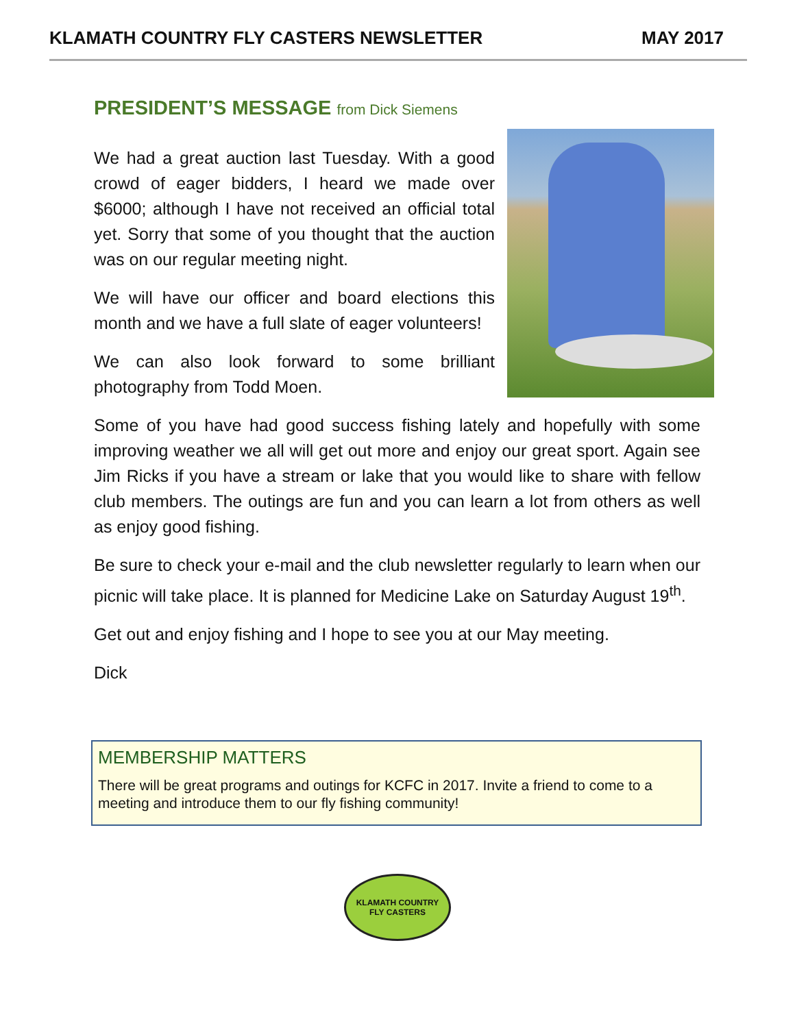KLAMATH COUNTRY FLY CASTERS NEWSLETTER MAY 2017
PRESIDENT’S MESSAGE from Dick Siemens
We had a great auction last Tuesday. With a good crowd of eager bidders, I heard we made over $6000; although I have not received an official total yet. Sorry that some of you thought that the auction was on our regular meeting night.
We will have our officer and board elections this month and we have a full slate of eager volunteers!
We can also look forward to some brilliant photography from Todd Moen.
Some of you have had good success fishing lately and hopefully with some improving weather we all will get out more and enjoy our great sport. Again see Jim Ricks if you have a stream or lake that you would like to share with fellow club members. The outings are fun and you can learn a lot from others as well as enjoy good fishing.
Be sure to check your e-mail and the club newsletter regularly to learn when our picnic will take place. It is planned for Medicine Lake on Saturday August 19<sup>th</sup>.
Get out and enjoy fishing and I hope to see you at our May meeting.
Dick
MEMBERSHIP MATTERS
There will be great programs and outings for KCFC in 2017. Invite a friend to come to a meeting and introduce them to our fly fishing community!
KLAMATH COUNTRY
FLY CASTERS